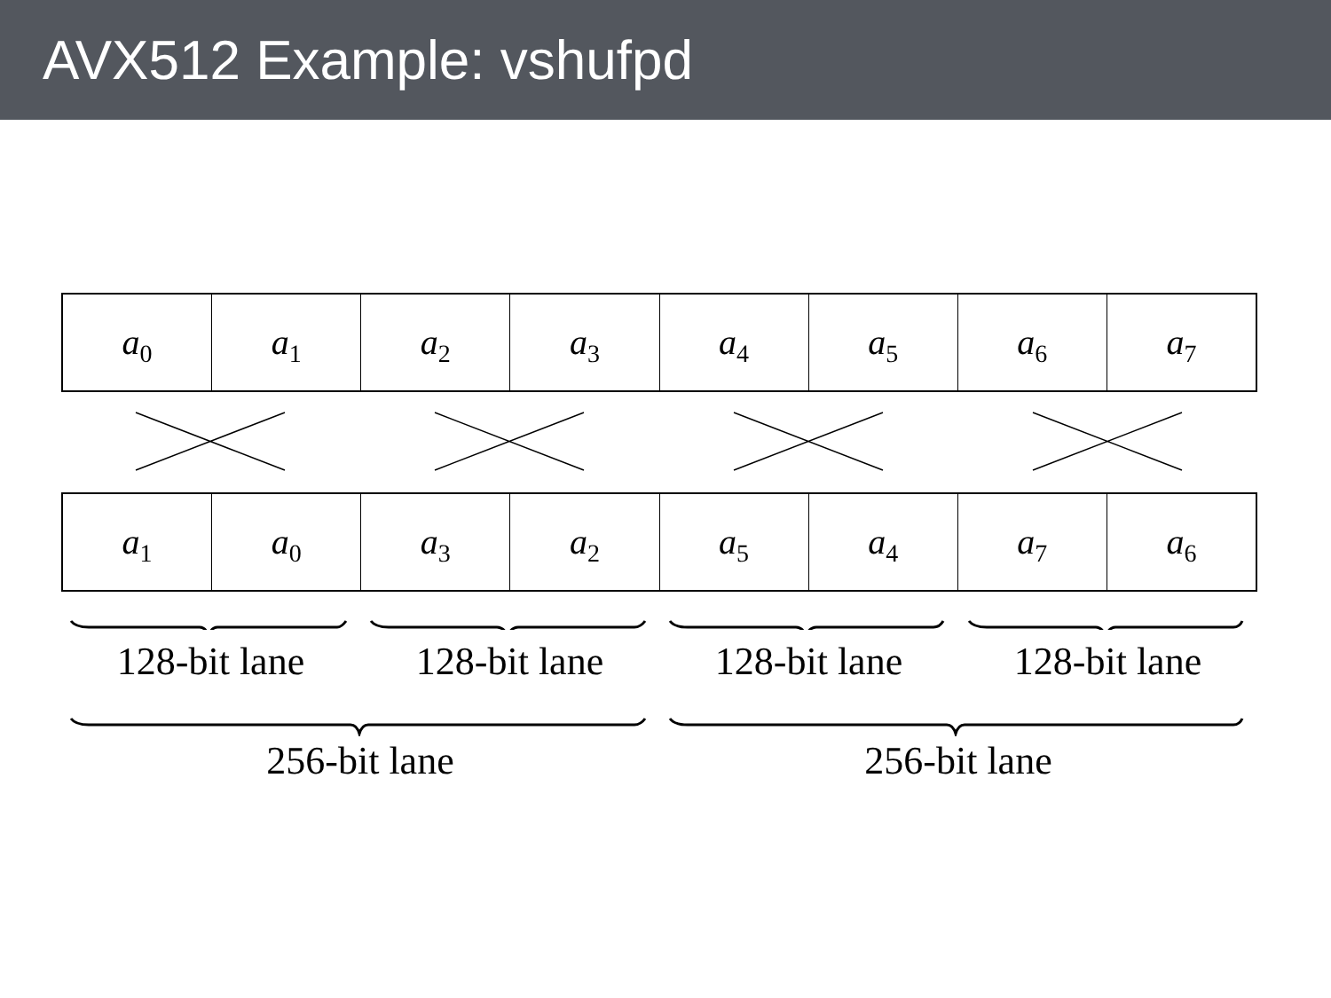AVX512 Example: vshufpd
a<sub>0</sub>
a<sub>1</sub>
a<sub>2</sub>
a<sub>3</sub>
a<sub>4</sub>
a<sub>5</sub>
a<sub>6</sub>
a<sub>7</sub>
a<sub>1</sub>
a<sub>0</sub>
a<sub>3</sub>
a<sub>2</sub>
a<sub>5</sub>
a<sub>4</sub>
a<sub>7</sub>
a<sub>6</sub>
128-bit lane 128-bit lane 128-bit lane 128-bit lane
256-bit lane 256-bit lane